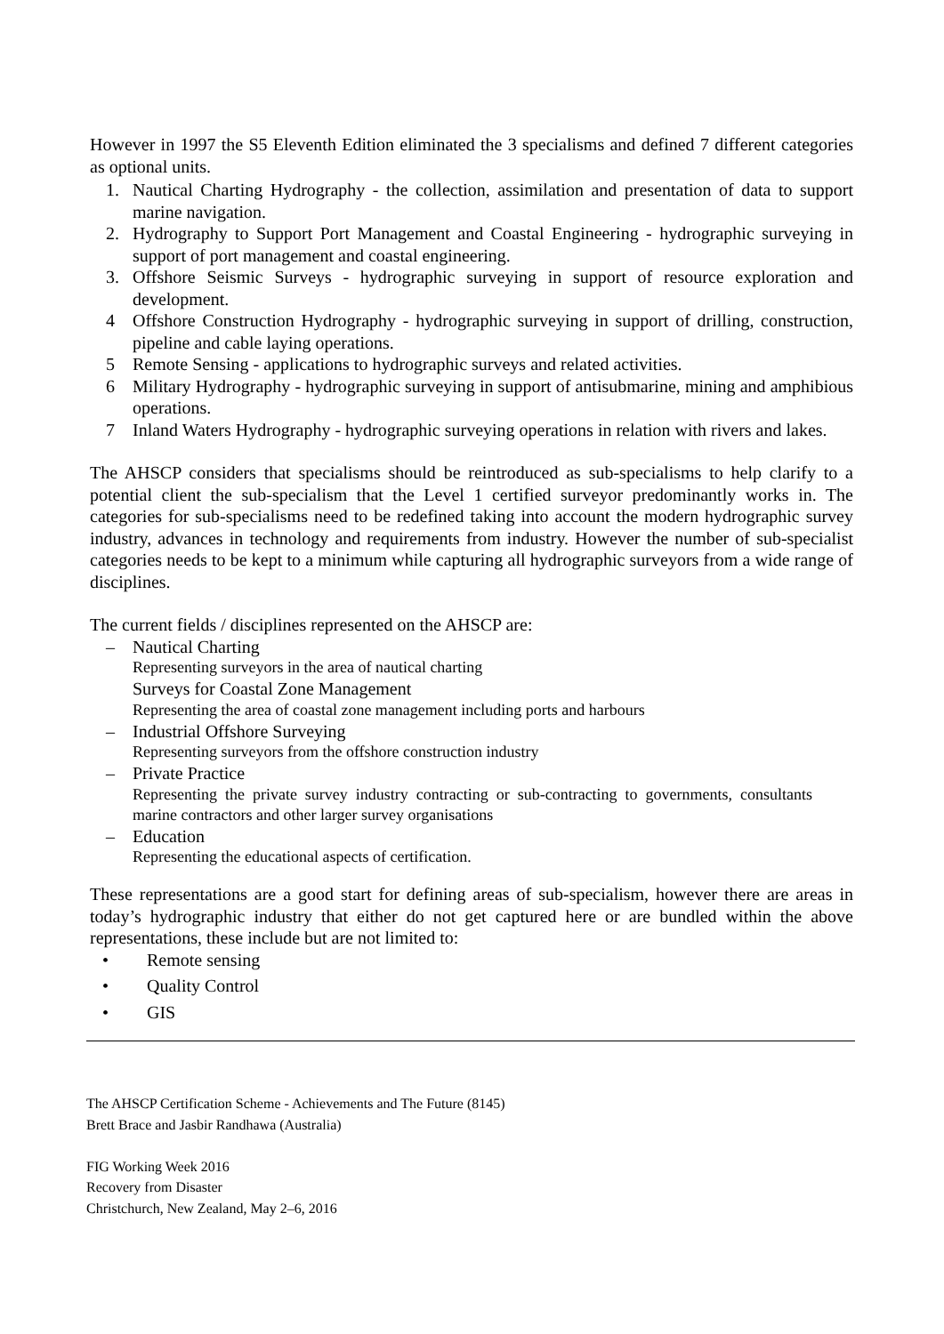However in 1997 the S5 Eleventh Edition eliminated the 3 specialisms and defined 7 different categories as optional units.
1. Nautical Charting Hydrography - the collection, assimilation and presentation of data to support marine navigation.
2. Hydrography to Support Port Management and Coastal Engineering - hydrographic surveying in support of port management and coastal engineering.
3. Offshore Seismic Surveys - hydrographic surveying in support of resource exploration and development.
4 Offshore Construction Hydrography - hydrographic surveying in support of drilling, construction, pipeline and cable laying operations.
5 Remote Sensing - applications to hydrographic surveys and related activities.
6 Military Hydrography - hydrographic surveying in support of antisubmarine, mining and amphibious operations.
7 Inland Waters Hydrography - hydrographic surveying operations in relation with rivers and lakes.
The AHSCP considers that specialisms should be reintroduced as sub-specialisms to help clarify to a potential client the sub-specialism that the Level 1 certified surveyor predominantly works in. The categories for sub-specialisms need to be redefined taking into account the modern hydrographic survey industry, advances in technology and requirements from industry. However the number of sub-specialist categories needs to be kept to a minimum while capturing all hydrographic surveyors from a wide range of disciplines.
The current fields / disciplines represented on the AHSCP are:
– Nautical Charting
Representing surveyors in the area of nautical charting
Surveys for Coastal Zone Management
Representing the area of coastal zone management including ports and harbours
– Industrial Offshore Surveying
Representing surveyors from the offshore construction industry
– Private Practice
Representing the private survey industry contracting or sub-contracting to governments, consultants marine contractors and other larger survey organisations
– Education
Representing the educational aspects of certification.
These representations are a good start for defining areas of sub-specialism, however there are areas in today’s hydrographic industry that either do not get captured here or are bundled within the above representations, these include but are not limited to:
• Remote sensing
• Quality Control
• GIS
The AHSCP Certification Scheme - Achievements and The Future (8145)
Brett Brace and Jasbir Randhawa (Australia)
FIG Working Week 2016
Recovery from Disaster
Christchurch, New Zealand, May 2–6, 2016